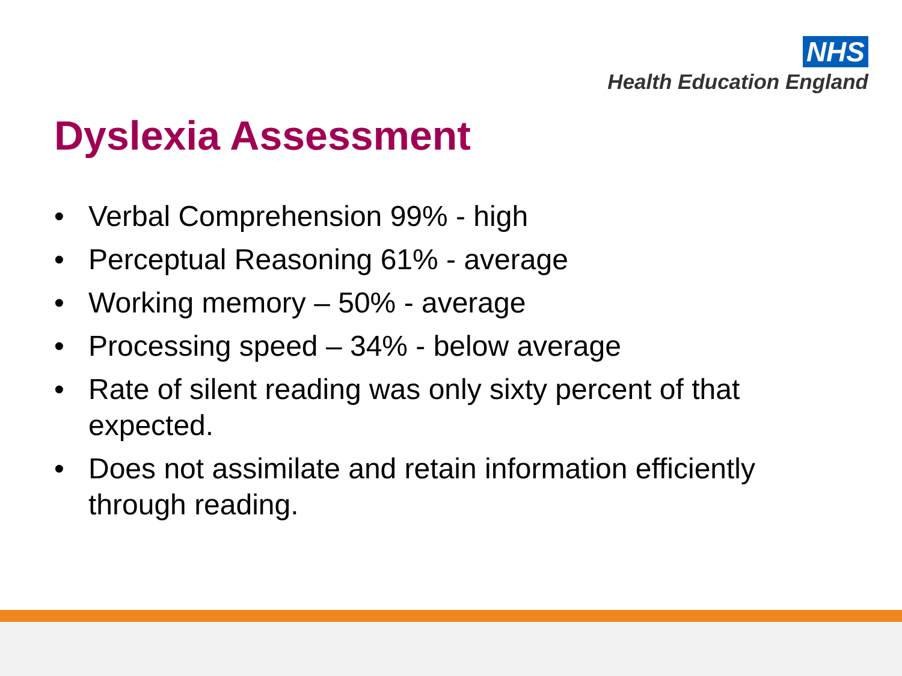NHS
Health Education England
Dyslexia Assessment
• Verbal Comprehension 99% - high
• Perceptual Reasoning 61% - average
• Working memory – 50% - average
• Processing speed – 34% - below average
• Rate of silent reading was only sixty percent of that expected.
• Does not assimilate and retain information efficiently through reading.